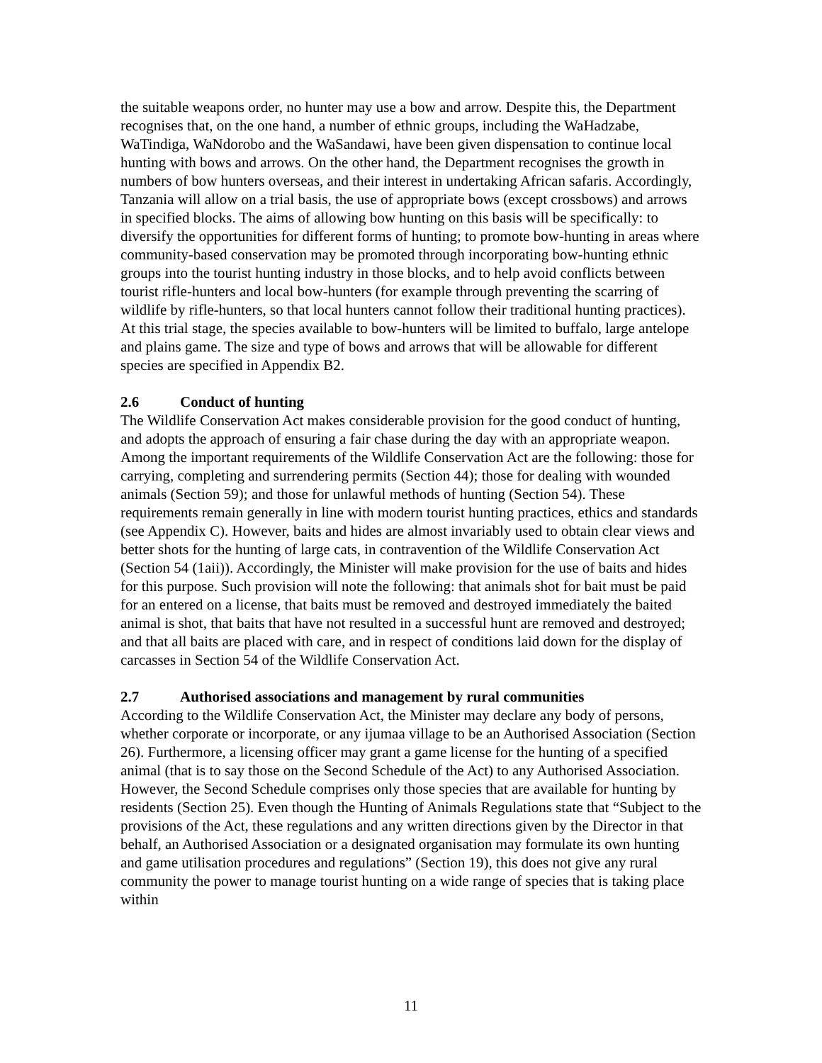the suitable weapons order, no hunter may use a bow and arrow. Despite this, the Department recognises that, on the one hand, a number of ethnic groups, including the WaHadzabe, WaTindiga, WaNdorobo and the WaSandawi, have been given dispensation to continue local hunting with bows and arrows. On the other hand, the Department recognises the growth in numbers of bow hunters overseas, and their interest in undertaking African safaris. Accordingly, Tanzania will allow on a trial basis, the use of appropriate bows (except crossbows) and arrows in specified blocks. The aims of allowing bow hunting on this basis will be specifically: to diversify the opportunities for different forms of hunting; to promote bow-hunting in areas where community-based conservation may be promoted through incorporating bow-hunting ethnic groups into the tourist hunting industry in those blocks, and to help avoid conflicts between tourist rifle-hunters and local bow-hunters (for example through preventing the scarring of wildlife by rifle-hunters, so that local hunters cannot follow their traditional hunting practices). At this trial stage, the species available to bow-hunters will be limited to buffalo, large antelope and plains game. The size and type of bows and arrows that will be allowable for different species are specified in Appendix B2.
2.6 Conduct of hunting
The Wildlife Conservation Act makes considerable provision for the good conduct of hunting, and adopts the approach of ensuring a fair chase during the day with an appropriate weapon. Among the important requirements of the Wildlife Conservation Act are the following: those for carrying, completing and surrendering permits (Section 44); those for dealing with wounded animals (Section 59); and those for unlawful methods of hunting (Section 54). These requirements remain generally in line with modern tourist hunting practices, ethics and standards (see Appendix C). However, baits and hides are almost invariably used to obtain clear views and better shots for the hunting of large cats, in contravention of the Wildlife Conservation Act (Section 54 (1aii)). Accordingly, the Minister will make provision for the use of baits and hides for this purpose. Such provision will note the following: that animals shot for bait must be paid for an entered on a license, that baits must be removed and destroyed immediately the baited animal is shot, that baits that have not resulted in a successful hunt are removed and destroyed; and that all baits are placed with care, and in respect of conditions laid down for the display of carcasses in Section 54 of the Wildlife Conservation Act.
2.7 Authorised associations and management by rural communities
According to the Wildlife Conservation Act, the Minister may declare any body of persons, whether corporate or incorporate, or any ijumaa village to be an Authorised Association (Section 26). Furthermore, a licensing officer may grant a game license for the hunting of a specified animal (that is to say those on the Second Schedule of the Act) to any Authorised Association. However, the Second Schedule comprises only those species that are available for hunting by residents (Section 25). Even though the Hunting of Animals Regulations state that “Subject to the provisions of the Act, these regulations and any written directions given by the Director in that behalf, an Authorised Association or a designated organisation may formulate its own hunting and game utilisation procedures and regulations” (Section 19), this does not give any rural community the power to manage tourist hunting on a wide range of species that is taking place within
11